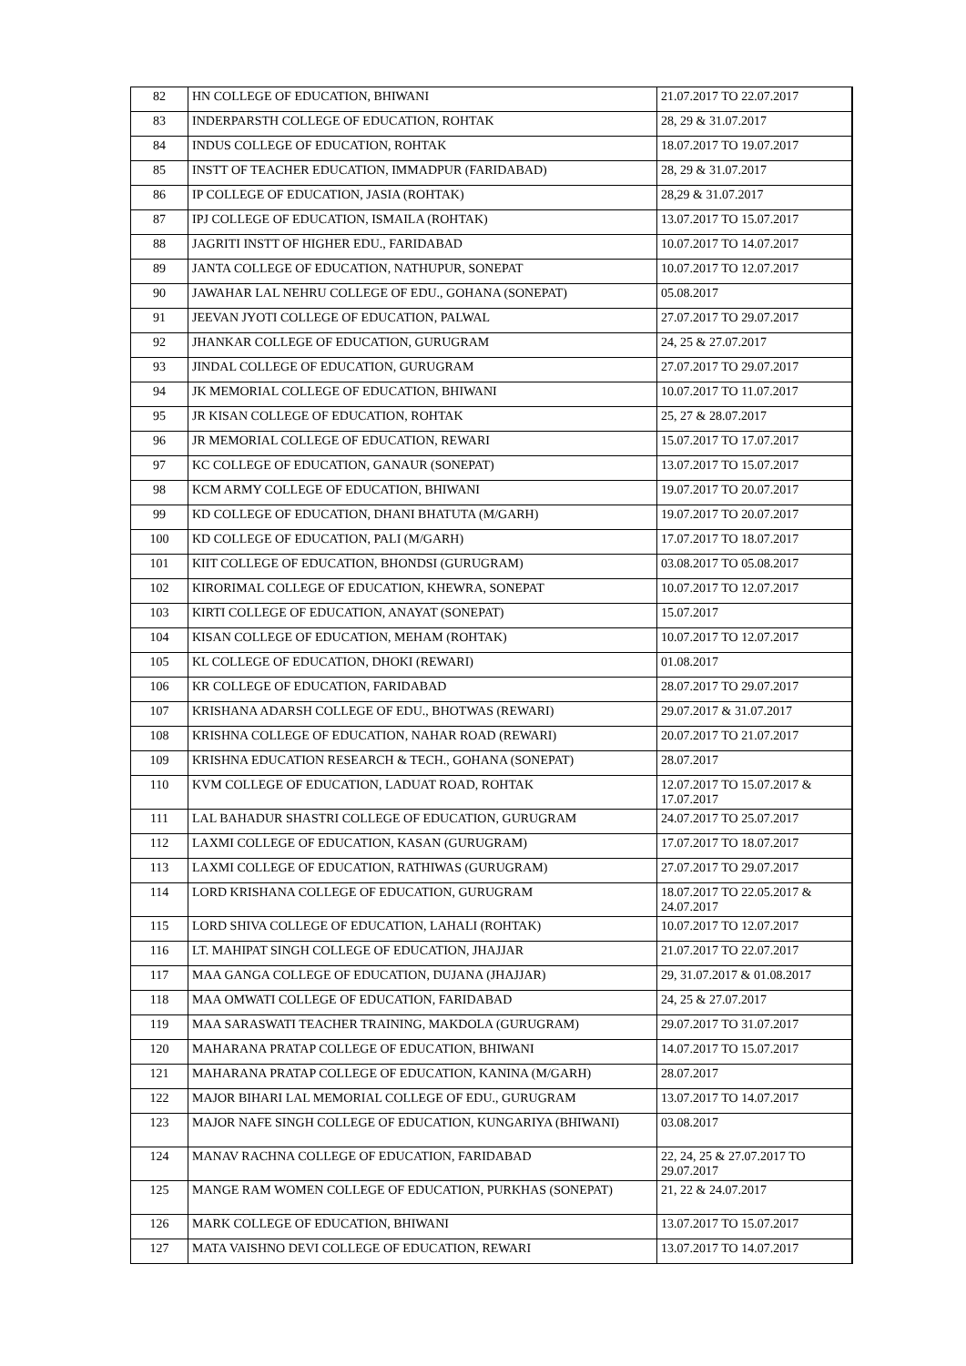| 82 | HN COLLEGE OF EDUCATION, BHIWANI | 21.07.2017 TO 22.07.2017 |
| 83 | INDERPARSTH COLLEGE OF EDUCATION, ROHTAK | 28, 29 & 31.07.2017 |
| 84 | INDUS COLLEGE OF EDUCATION, ROHTAK | 18.07.2017 TO 19.07.2017 |
| 85 | INSTT OF TEACHER EDUCATION, IMMADPUR (FARIDABAD) | 28, 29 & 31.07.2017 |
| 86 | IP COLLEGE OF EDUCATION, JASIA (ROHTAK) | 28,29 & 31.07.2017 |
| 87 | IPJ COLLEGE OF EDUCATION, ISMAILA (ROHTAK) | 13.07.2017 TO 15.07.2017 |
| 88 | JAGRITI INSTT OF HIGHER EDU., FARIDABAD | 10.07.2017 TO 14.07.2017 |
| 89 | JANTA COLLEGE OF EDUCATION, NATHUPUR, SONEPAT | 10.07.2017 TO 12.07.2017 |
| 90 | JAWAHAR LAL NEHRU COLLEGE OF EDU., GOHANA (SONEPAT) | 05.08.2017 |
| 91 | JEEVAN JYOTI COLLEGE OF EDUCATION, PALWAL | 27.07.2017 TO 29.07.2017 |
| 92 | JHANKAR COLLEGE OF EDUCATION, GURUGRAM | 24, 25 & 27.07.2017 |
| 93 | JINDAL COLLEGE OF EDUCATION, GURUGRAM | 27.07.2017 TO 29.07.2017 |
| 94 | JK MEMORIAL COLLEGE OF EDUCATION, BHIWANI | 10.07.2017 TO 11.07.2017 |
| 95 | JR KISAN COLLEGE OF EDUCATION, ROHTAK | 25, 27 & 28.07.2017 |
| 96 | JR MEMORIAL COLLEGE OF EDUCATION, REWARI | 15.07.2017 TO 17.07.2017 |
| 97 | KC COLLEGE OF EDUCATION, GANAUR (SONEPAT) | 13.07.2017 TO 15.07.2017 |
| 98 | KCM ARMY COLLEGE OF EDUCATION, BHIWANI | 19.07.2017 TO 20.07.2017 |
| 99 | KD COLLEGE OF EDUCATION, DHANI BHATUTA (M/GARH) | 19.07.2017 TO 20.07.2017 |
| 100 | KD COLLEGE OF EDUCATION, PALI (M/GARH) | 17.07.2017 TO 18.07.2017 |
| 101 | KIIT COLLEGE OF EDUCATION, BHONDSI (GURUGRAM) | 03.08.2017 TO 05.08.2017 |
| 102 | KIRORIMAL COLLEGE OF EDUCATION, KHEWRA, SONEPAT | 10.07.2017 TO 12.07.2017 |
| 103 | KIRTI COLLEGE OF EDUCATION, ANAYAT (SONEPAT) | 15.07.2017 |
| 104 | KISAN COLLEGE OF EDUCATION, MEHAM (ROHTAK) | 10.07.2017 TO 12.07.2017 |
| 105 | KL COLLEGE OF EDUCATION, DHOKI (REWARI) | 01.08.2017 |
| 106 | KR COLLEGE OF EDUCATION, FARIDABAD | 28.07.2017 TO 29.07.2017 |
| 107 | KRISHANA ADARSH COLLEGE OF EDU., BHOTWAS (REWARI) | 29.07.2017 & 31.07.2017 |
| 108 | KRISHNA COLLEGE OF EDUCATION, NAHAR ROAD (REWARI) | 20.07.2017 TO 21.07.2017 |
| 109 | KRISHNA EDUCATION RESEARCH & TECH., GOHANA (SONEPAT) | 28.07.2017 |
| 110 | KVM COLLEGE OF EDUCATION, LADUAT ROAD, ROHTAK | 12.07.2017 TO 15.07.2017 & 17.07.2017 |
| 111 | LAL BAHADUR SHASTRI COLLEGE OF EDUCATION, GURUGRAM | 24.07.2017 TO 25.07.2017 |
| 112 | LAXMI COLLEGE OF EDUCATION, KASAN (GURUGRAM) | 17.07.2017 TO 18.07.2017 |
| 113 | LAXMI COLLEGE OF EDUCATION, RATHIWAS (GURUGRAM) | 27.07.2017 TO 29.07.2017 |
| 114 | LORD KRISHANA COLLEGE OF EDUCATION, GURUGRAM | 18.07.2017 TO 22.05.2017 & 24.07.2017 |
| 115 | LORD SHIVA COLLEGE OF EDUCATION, LAHALI (ROHTAK) | 10.07.2017 TO 12.07.2017 |
| 116 | LT. MAHIPAT SINGH COLLEGE OF EDUCATION, JHAJJAR | 21.07.2017 TO 22.07.2017 |
| 117 | MAA GANGA COLLEGE OF EDUCATION, DUJANA (JHAJJAR) | 29, 31.07.2017 & 01.08.2017 |
| 118 | MAA OMWATI COLLEGE OF EDUCATION, FARIDABAD | 24, 25 & 27.07.2017 |
| 119 | MAA SARASWATI TEACHER TRAINING, MAKDOLA (GURUGRAM) | 29.07.2017 TO 31.07.2017 |
| 120 | MAHARANA PRATAP COLLEGE OF EDUCATION, BHIWANI | 14.07.2017 TO 15.07.2017 |
| 121 | MAHARANA PRATAP COLLEGE OF EDUCATION, KANINA (M/GARH) | 28.07.2017 |
| 122 | MAJOR BIHARI LAL MEMORIAL COLLEGE OF EDU., GURUGRAM | 13.07.2017 TO 14.07.2017 |
| 123 | MAJOR NAFE SINGH COLLEGE OF EDUCATION, KUNGARIYA (BHIWANI) | 03.08.2017 |
| 124 | MANAV RACHNA COLLEGE OF EDUCATION, FARIDABAD | 22, 24, 25 & 27.07.2017 TO 29.07.2017 |
| 125 | MANGE RAM WOMEN COLLEGE OF EDUCATION, PURKHAS (SONEPAT) | 21, 22 & 24.07.2017 |
| 126 | MARK COLLEGE OF EDUCATION, BHIWANI | 13.07.2017 TO 15.07.2017 |
| 127 | MATA VAISHNO DEVI COLLEGE OF EDUCATION, REWARI | 13.07.2017 TO 14.07.2017 |